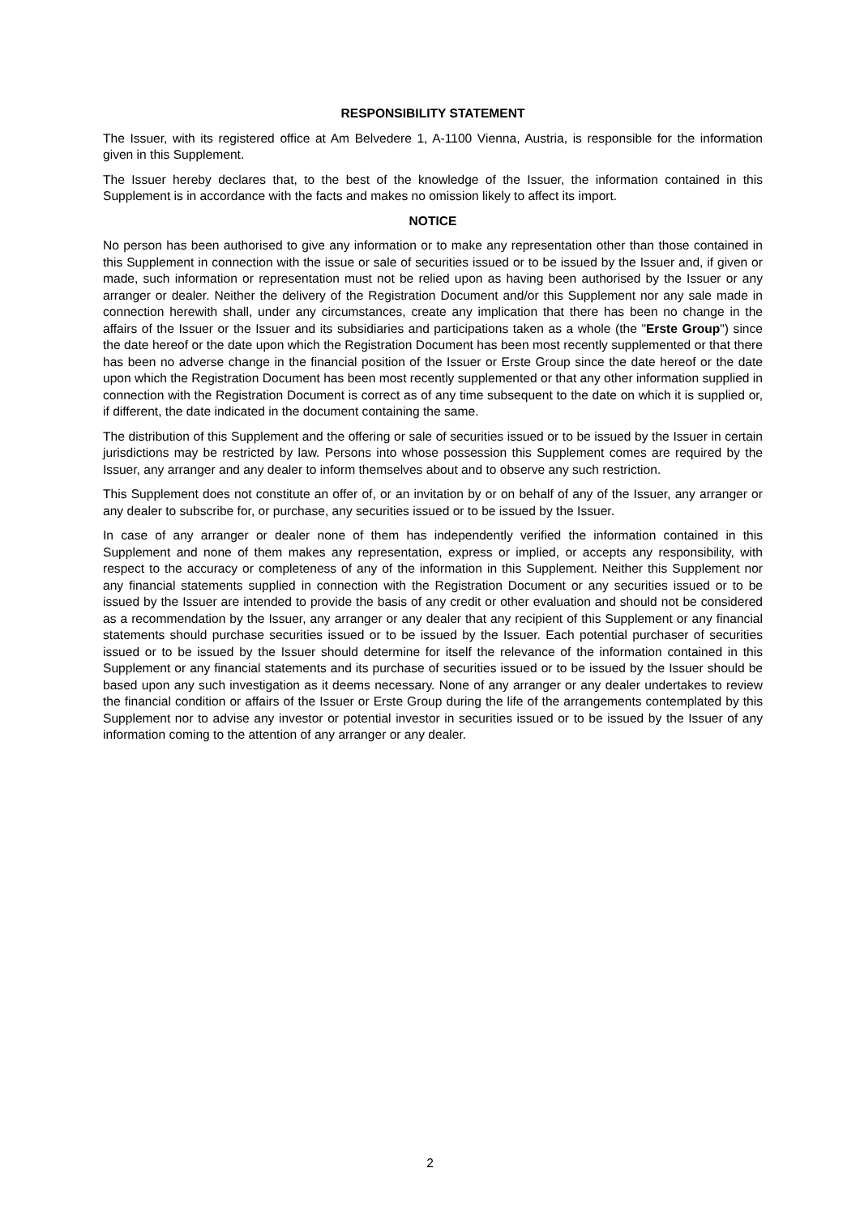RESPONSIBILITY STATEMENT
The Issuer, with its registered office at Am Belvedere 1, A-1100 Vienna, Austria, is responsible for the information given in this Supplement.
The Issuer hereby declares that, to the best of the knowledge of the Issuer, the information contained in this Supplement is in accordance with the facts and makes no omission likely to affect its import.
NOTICE
No person has been authorised to give any information or to make any representation other than those contained in this Supplement in connection with the issue or sale of securities issued or to be issued by the Issuer and, if given or made, such information or representation must not be relied upon as having been authorised by the Issuer or any arranger or dealer. Neither the delivery of the Registration Document and/or this Supplement nor any sale made in connection herewith shall, under any circumstances, create any implication that there has been no change in the affairs of the Issuer or the Issuer and its subsidiaries and participations taken as a whole (the "Erste Group") since the date hereof or the date upon which the Registration Document has been most recently supplemented or that there has been no adverse change in the financial position of the Issuer or Erste Group since the date hereof or the date upon which the Registration Document has been most recently supplemented or that any other information supplied in connection with the Registration Document is correct as of any time subsequent to the date on which it is supplied or, if different, the date indicated in the document containing the same.
The distribution of this Supplement and the offering or sale of securities issued or to be issued by the Issuer in certain jurisdictions may be restricted by law. Persons into whose possession this Supplement comes are required by the Issuer, any arranger and any dealer to inform themselves about and to observe any such restriction.
This Supplement does not constitute an offer of, or an invitation by or on behalf of any of the Issuer, any arranger or any dealer to subscribe for, or purchase, any securities issued or to be issued by the Issuer.
In case of any arranger or dealer none of them has independently verified the information contained in this Supplement and none of them makes any representation, express or implied, or accepts any responsibility, with respect to the accuracy or completeness of any of the information in this Supplement. Neither this Supplement nor any financial statements supplied in connection with the Registration Document or any securities issued or to be issued by the Issuer are intended to provide the basis of any credit or other evaluation and should not be considered as a recommendation by the Issuer, any arranger or any dealer that any recipient of this Supplement or any financial statements should purchase securities issued or to be issued by the Issuer. Each potential purchaser of securities issued or to be issued by the Issuer should determine for itself the relevance of the information contained in this Supplement or any financial statements and its purchase of securities issued or to be issued by the Issuer should be based upon any such investigation as it deems necessary. None of any arranger or any dealer undertakes to review the financial condition or affairs of the Issuer or Erste Group during the life of the arrangements contemplated by this Supplement nor to advise any investor or potential investor in securities issued or to be issued by the Issuer of any information coming to the attention of any arranger or any dealer.
2